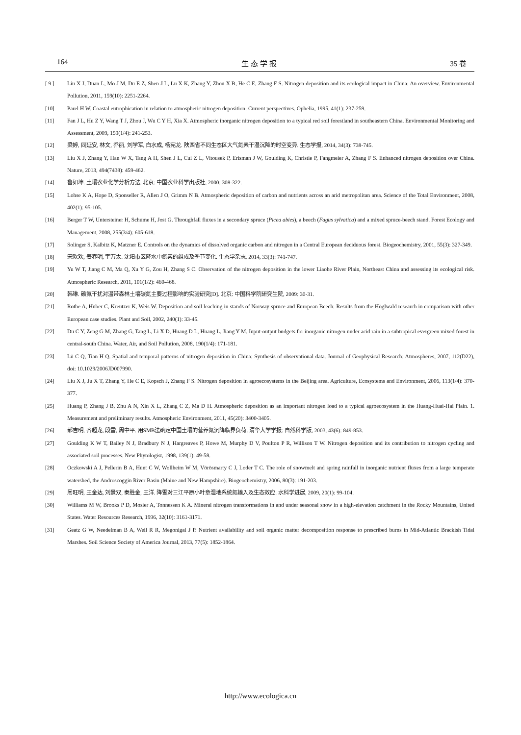164 生 态 学 报 35 卷
[ 9 ] Liu X J, Duan L, Mo J M, Du E Z, Shen J L, Lu X K, Zhang Y, Zhou X B, He C E, Zhang F S. Nitrogen deposition and its ecological impact in China: An overview. Environmental Pollution, 2011, 159(10): 2251-2264.
[10] Parel H W. Coastal eutrophication in relation to atmospheric nitrogen deposition: Current perspectives. Ophelia, 1995, 41(1): 237-259.
[11] Fan J L, Hu Z Y, Wang T J, Zhou J, Wu C Y H, Xia X. Atmospheric inorganic nitrogen deposition to a typical red soil forestland in southeastern China. Environmental Monitoring and Assessment, 2009, 159(1/4): 241-253.
[12] 梁婷, 同延安, 林文, 乔丽, 刘学军, 白水成, 杨宪龙. 陕西省不同生态区大气氮素干湿沉降的时空变异. 生态学报, 2014, 34(3): 738-745.
[13] Liu X J, Zhang Y, Han W X, Tang A H, Shen J L, Cui Z L, Vitousek P, Erisman J W, Goulding K, Christie P, Fangmeier A, Zhang F S. Enhanced nitrogen deposition over China. Nature, 2013, 494(7438): 459-462.
[14] 鲁如坤. 土壤农业化学分析方法. 北京: 中国农业科学出版社, 2000: 308-322.
[15] Lohse K A, Hope D, Sponseller R, Allen J O, Grimm N B. Atmospheric deposition of carbon and nutrients across an arid metropolitan area. Science of the Total Environment, 2008, 402(1): 95-105.
[16] Berger T W, Untersteiner H, Schume H, Jost G. Throughfall fluxes in a secondary spruce (Picea abies), a beech (Fagus sylvatica) and a mixed spruce-beech stand. Forest Ecology and Management, 2008, 255(3/4): 605-618.
[17] Solinger S, Kalbitz K, Matzner E. Controls on the dynamics of dissolved organic carbon and nitrogen in a Central European deciduous forest. Biogeochemistry, 2001, 55(3): 327-349.
[18] 宋欢欢, 姜春明, 宇万太. 沈阳市区降水中氮素的组成及季节变化. 生态学杂志, 2014, 33(3): 741-747.
[19] Yu W T, Jiang C M, Ma Q, Xu Y G, Zou H, Zhang S C. Observation of the nitrogen deposition in the lower Liaohe River Plain, Northeast China and assessing its ecological risk. Atmospheric Research, 2011, 101(1/2): 460-468.
[20] 韩琳. 碳氮干扰对温带森林土壤碳氮主要过程影响的实验研究[D]. 北京: 中国科学院研究生院, 2009: 30-31.
[21] Rothe A, Huber C, Kreutzer K, Weis W. Deposition and soil leaching in stands of Norway spruce and European Beech: Results from the Höglwald research in comparison with other European case studies. Plant and Soil, 2002, 240(1): 33-45.
[22] Du C Y, Zeng G M, Zhang G, Tang L, Li X D, Huang D L, Huang L, Jiang Y M. Input-output budgets for inorganic nitrogen under acid rain in a subtropical evergreen mixed forest in central-south China. Water, Air, and Soil Pollution, 2008, 190(1/4): 171-181.
[23] Lü C Q, Tian H Q. Spatial and temporal patterns of nitrogen deposition in China: Synthesis of observational data. Journal of Geophysical Research: Atmospheres, 2007, 112(D22), doi: 10.1029/2006JD007990.
[24] Liu X J, Ju X T, Zhang Y, He C E, Kopsch J, Zhang F S. Nitrogen deposition in agroecosystems in the Beijing area. Agriculture, Ecosystems and Environment, 2006, 113(1/4): 370-377.
[25] Huang P, Zhang J B, Zhu A N, Xin X L, Zhang C Z, Ma D H. Atmospheric deposition as an important nitrogen load to a typical agroecosystem in the Huang-Huai-Hai Plain. 1. Measurement and preliminary results. Atmospheric Environment, 2011, 45(20): 3400-3405.
[26] 郝吉明, 齐超龙, 段雷, 周中平. 用SMB法确定中国土壤的营养氮沉降临界负荷. 清华大学学报: 自然科学版, 2003, 43(6): 849-853.
[27] Goulding K W T, Bailey N J, Bradbury N J, Hargreaves P, Howe M, Murphy D V, Poulton P R, Willison T W. Nitrogen deposition and its contribution to nitrogen cycling and associated soil processes. New Phytologist, 1998, 139(1): 49-58.
[28] Oczkowski A J, Pellerin B A, Hunt C W, Wollheim W M, Vörösmarty C J, Loder T C. The role of snowmelt and spring rainfall in inorganic nutrient fluxes from a large temperate watershed, the Androscoggin River Basin (Maine and New Hampshire). Biogeochemistry, 2006, 80(3): 191-203.
[29] 周旺明, 王金达, 刘景双, 秦胜金, 王洋. 降雪对三江平原小叶章湿地系统氮输入及生态效应. 水科学进展, 2009, 20(1): 99-104.
[30] Williams M W, Brooks P D, Mosier A, Tonnessen K A. Mineral nitrogen transformations in and under seasonal snow in a high-elevation catchment in the Rocky Mountains, United States. Water Resources Research, 1996, 32(10): 3161-3171.
[31] Geatz G W, Needelman B A, Weil R R, Megonigal J P. Nutrient availability and soil organic matter decomposition response to prescribed burns in Mid-Atlantic Brackish Tidal Marshes. Soil Science Society of America Journal, 2013, 77(5): 1852-1864.
http://www.ecologica.cn